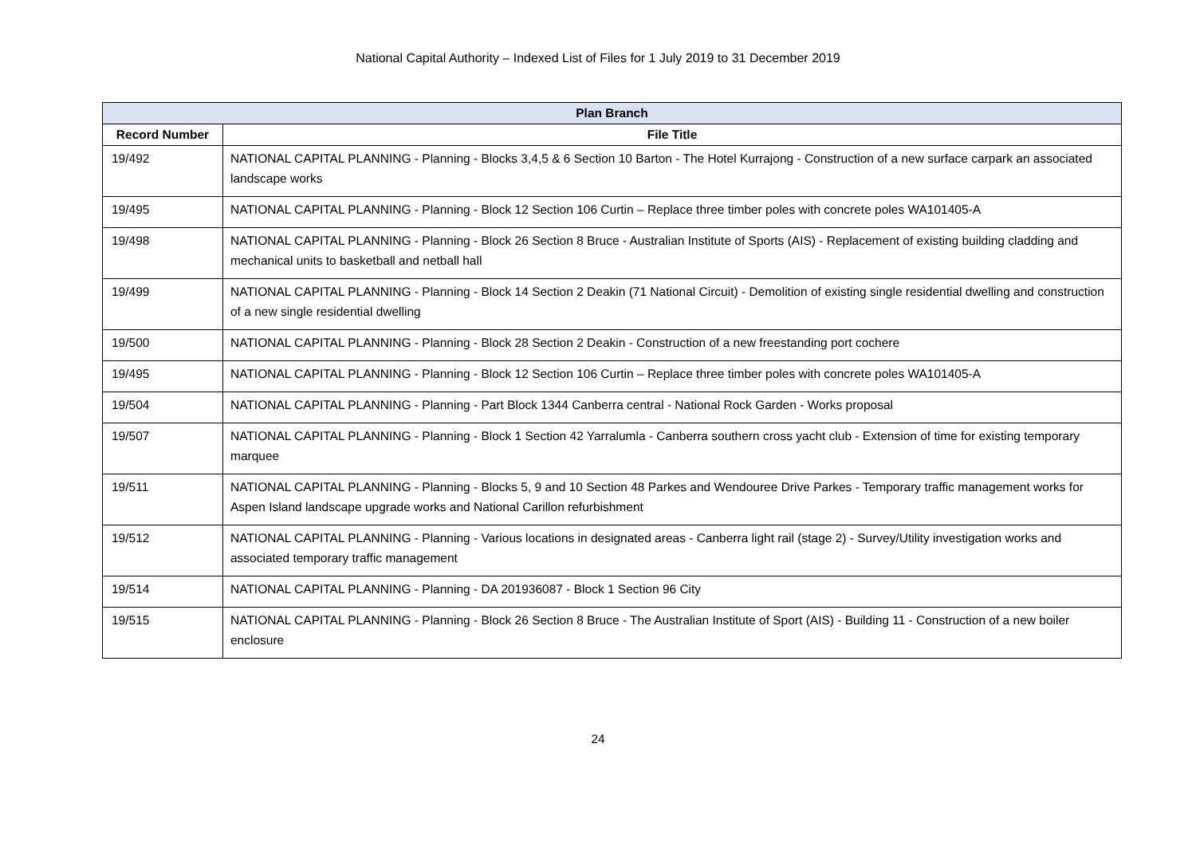National Capital Authority – Indexed List of Files for 1 July 2019 to 31 December 2019
| Plan Branch | |
| --- | --- |
| Record Number | File Title |
| 19/492 | NATIONAL CAPITAL PLANNING - Planning - Blocks 3,4,5 & 6 Section 10 Barton - The Hotel Kurrajong - Construction of a new surface carpark an associated landscape works |
| 19/495 | NATIONAL CAPITAL PLANNING - Planning - Block 12 Section 106 Curtin – Replace three timber poles with concrete poles WA101405-A |
| 19/498 | NATIONAL CAPITAL PLANNING - Planning - Block 26 Section 8 Bruce - Australian Institute of Sports (AIS) - Replacement of existing building cladding and mechanical units to basketball and netball hall |
| 19/499 | NATIONAL CAPITAL PLANNING - Planning - Block 14 Section 2 Deakin (71 National Circuit) - Demolition of existing single residential dwelling and construction of a new single residential dwelling |
| 19/500 | NATIONAL CAPITAL PLANNING - Planning - Block 28 Section 2 Deakin - Construction of a new freestanding port cochere |
| 19/495 | NATIONAL CAPITAL PLANNING - Planning - Block 12 Section 106 Curtin – Replace three timber poles with concrete poles WA101405-A |
| 19/504 | NATIONAL CAPITAL PLANNING - Planning - Part Block 1344 Canberra central - National Rock Garden - Works proposal |
| 19/507 | NATIONAL CAPITAL PLANNING - Planning - Block 1 Section 42 Yarralumla - Canberra southern cross yacht club - Extension of time for existing temporary marquee |
| 19/511 | NATIONAL CAPITAL PLANNING - Planning - Blocks 5, 9 and 10 Section 48 Parkes and Wendouree Drive Parkes - Temporary traffic management works for Aspen Island landscape upgrade works and National Carillon refurbishment |
| 19/512 | NATIONAL CAPITAL PLANNING - Planning - Various locations in designated areas - Canberra light rail (stage 2) - Survey/Utility investigation works and associated temporary traffic management |
| 19/514 | NATIONAL CAPITAL PLANNING - Planning - DA 201936087 - Block 1 Section 96 City |
| 19/515 | NATIONAL CAPITAL PLANNING - Planning - Block 26 Section 8 Bruce - The Australian Institute of Sport (AIS) - Building 11 - Construction of a new boiler enclosure |
24